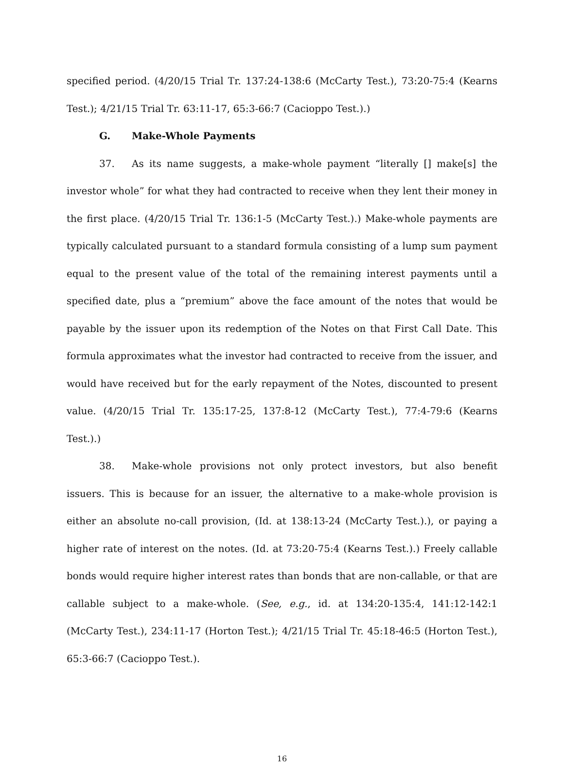specified period. (4/20/15 Trial Tr. 137:24-138:6 (McCarty Test.), 73:20-75:4 (Kearns Test.); 4/21/15 Trial Tr. 63:11-17, 65:3-66:7 (Cacioppo Test.).)
G. Make-Whole Payments
37. As its name suggests, a make-whole payment “literally [] make[s] the investor whole” for what they had contracted to receive when they lent their money in the first place. (4/20/15 Trial Tr. 136:1-5 (McCarty Test.).) Make-whole payments are typically calculated pursuant to a standard formula consisting of a lump sum payment equal to the present value of the total of the remaining interest payments until a specified date, plus a “premium” above the face amount of the notes that would be payable by the issuer upon its redemption of the Notes on that First Call Date. This formula approximates what the investor had contracted to receive from the issuer, and would have received but for the early repayment of the Notes, discounted to present value. (4/20/15 Trial Tr. 135:17-25, 137:8-12 (McCarty Test.), 77:4-79:6 (Kearns Test.).)
38. Make-whole provisions not only protect investors, but also benefit issuers. This is because for an issuer, the alternative to a make-whole provision is either an absolute no-call provision, (Id. at 138:13-24 (McCarty Test.).), or paying a higher rate of interest on the notes. (Id. at 73:20-75:4 (Kearns Test.).) Freely callable bonds would require higher interest rates than bonds that are non-callable, or that are callable subject to a make-whole. (See, e.g., id. at 134:20-135:4, 141:12-142:1 (McCarty Test.), 234:11-17 (Horton Test.); 4/21/15 Trial Tr. 45:18-46:5 (Horton Test.), 65:3-66:7 (Cacioppo Test.).
16